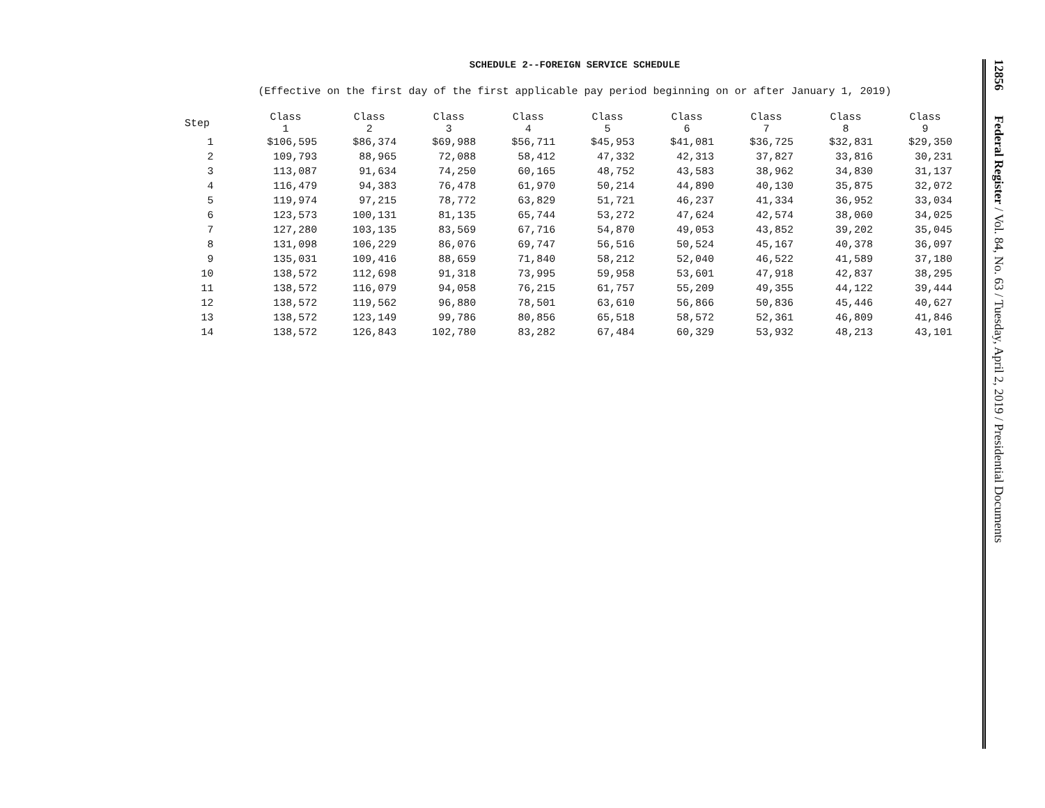SCHEDULE 2--FOREIGN SERVICE SCHEDULE
(Effective on the first day of the first applicable pay period beginning on or after January 1, 2019)
| Step | Class 1 | Class 2 | Class 3 | Class 4 | Class 5 | Class 6 | Class 7 | Class 8 | Class 9 |
| --- | --- | --- | --- | --- | --- | --- | --- | --- | --- |
| 1 | $106,595 | $86,374 | $69,988 | $56,711 | $45,953 | $41,081 | $36,725 | $32,831 | $29,350 |
| 2 | 109,793 | 88,965 | 72,088 | 58,412 | 47,332 | 42,313 | 37,827 | 33,816 | 30,231 |
| 3 | 113,087 | 91,634 | 74,250 | 60,165 | 48,752 | 43,583 | 38,962 | 34,830 | 31,137 |
| 4 | 116,479 | 94,383 | 76,478 | 61,970 | 50,214 | 44,890 | 40,130 | 35,875 | 32,072 |
| 5 | 119,974 | 97,215 | 78,772 | 63,829 | 51,721 | 46,237 | 41,334 | 36,952 | 33,034 |
| 6 | 123,573 | 100,131 | 81,135 | 65,744 | 53,272 | 47,624 | 42,574 | 38,060 | 34,025 |
| 7 | 127,280 | 103,135 | 83,569 | 67,716 | 54,870 | 49,053 | 43,852 | 39,202 | 35,045 |
| 8 | 131,098 | 106,229 | 86,076 | 69,747 | 56,516 | 50,524 | 45,167 | 40,378 | 36,097 |
| 9 | 135,031 | 109,416 | 88,659 | 71,840 | 58,212 | 52,040 | 46,522 | 41,589 | 37,180 |
| 10 | 138,572 | 112,698 | 91,318 | 73,995 | 59,958 | 53,601 | 47,918 | 42,837 | 38,295 |
| 11 | 138,572 | 116,079 | 94,058 | 76,215 | 61,757 | 55,209 | 49,355 | 44,122 | 39,444 |
| 12 | 138,572 | 119,562 | 96,880 | 78,501 | 63,610 | 56,866 | 50,836 | 45,446 | 40,627 |
| 13 | 138,572 | 123,149 | 99,786 | 80,856 | 65,518 | 58,572 | 52,361 | 46,809 | 41,846 |
| 14 | 138,572 | 126,843 | 102,780 | 83,282 | 67,484 | 60,329 | 53,932 | 48,213 | 43,101 |
12856 Federal Register / Vol. 84, No. 63 / Tuesday, April 2, 2019 / Presidential Documents